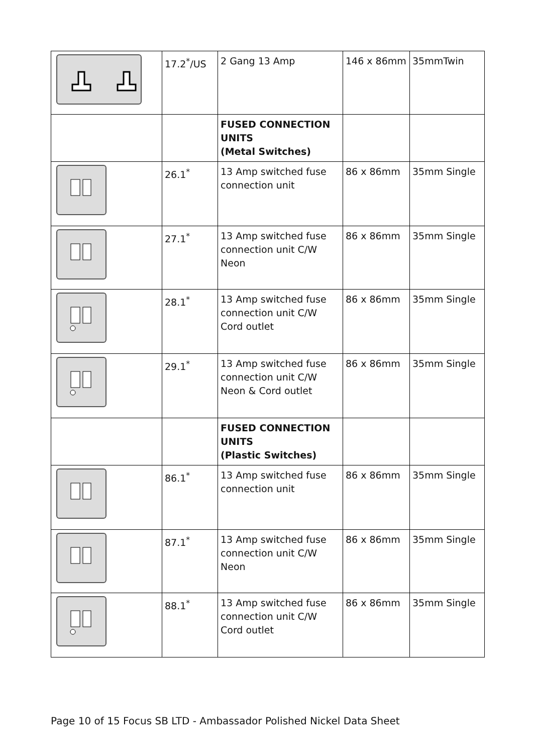| | 17.2<sup>*</sup>/US | 2 Gang 13 Amp | 146 x 86mm | 35mmTwin |
| | | FUSED CONNECTION UNITS (Metal Switches) | | |
| | 26.1<sup>*</sup> | 13 Amp switched fuse connection unit | 86 x 86mm | 35mm Single |
| | 27.1<sup>*</sup> | 13 Amp switched fuse connection unit C/W Neon | 86 x 86mm | 35mm Single |
| | 28.1<sup>*</sup> | 13 Amp switched fuse connection unit C/W Cord outlet | 86 x 86mm | 35mm Single |
| | 29.1<sup>*</sup> | 13 Amp switched fuse connection unit C/W Neon & Cord outlet | 86 x 86mm | 35mm Single |
| | | FUSED CONNECTION UNITS (Plastic Switches) | | |
| | 86.1<sup>*</sup> | 13 Amp switched fuse connection unit | 86 x 86mm | 35mm Single |
| | 87.1<sup>*</sup> | 13 Amp switched fuse connection unit C/W Neon | 86 x 86mm | 35mm Single |
| | 88.1<sup>*</sup> | 13 Amp switched fuse connection unit C/W Cord outlet | 86 x 86mm | 35mm Single |
Page 10 of 15 Focus SB LTD - Ambassador Polished Nickel Data Sheet